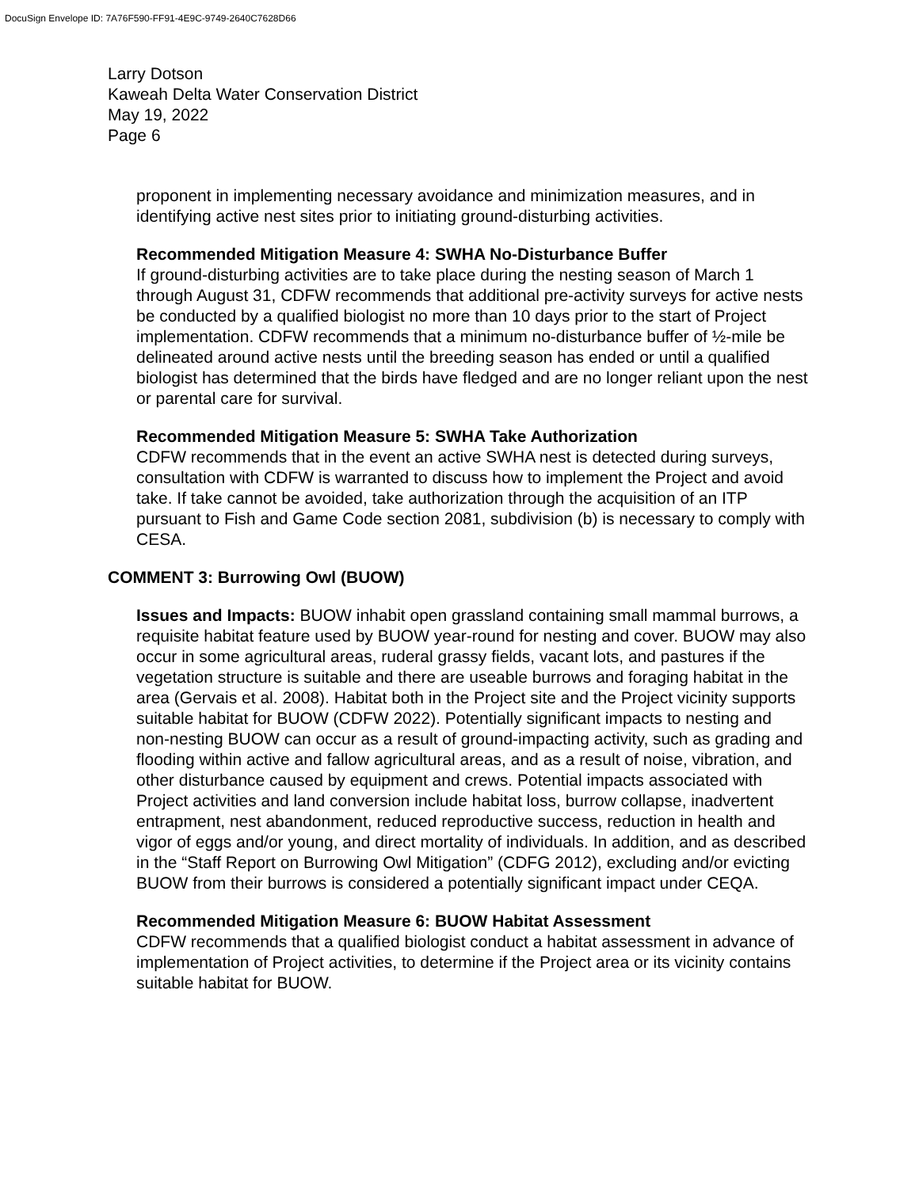DocuSign Envelope ID: 7A76F590-FF91-4E9C-9749-2640C7628D66
Larry Dotson
Kaweah Delta Water Conservation District
May 19, 2022
Page 6
proponent in implementing necessary avoidance and minimization measures, and in identifying active nest sites prior to initiating ground-disturbing activities.
Recommended Mitigation Measure 4: SWHA No-Disturbance Buffer
If ground-disturbing activities are to take place during the nesting season of March 1 through August 31, CDFW recommends that additional pre-activity surveys for active nests be conducted by a qualified biologist no more than 10 days prior to the start of Project implementation. CDFW recommends that a minimum no-disturbance buffer of ½-mile be delineated around active nests until the breeding season has ended or until a qualified biologist has determined that the birds have fledged and are no longer reliant upon the nest or parental care for survival.
Recommended Mitigation Measure 5: SWHA Take Authorization
CDFW recommends that in the event an active SWHA nest is detected during surveys, consultation with CDFW is warranted to discuss how to implement the Project and avoid take. If take cannot be avoided, take authorization through the acquisition of an ITP pursuant to Fish and Game Code section 2081, subdivision (b) is necessary to comply with CESA.
COMMENT 3: Burrowing Owl (BUOW)
Issues and Impacts: BUOW inhabit open grassland containing small mammal burrows, a requisite habitat feature used by BUOW year-round for nesting and cover. BUOW may also occur in some agricultural areas, ruderal grassy fields, vacant lots, and pastures if the vegetation structure is suitable and there are useable burrows and foraging habitat in the area (Gervais et al. 2008). Habitat both in the Project site and the Project vicinity supports suitable habitat for BUOW (CDFW 2022). Potentially significant impacts to nesting and non-nesting BUOW can occur as a result of ground-impacting activity, such as grading and flooding within active and fallow agricultural areas, and as a result of noise, vibration, and other disturbance caused by equipment and crews. Potential impacts associated with Project activities and land conversion include habitat loss, burrow collapse, inadvertent entrapment, nest abandonment, reduced reproductive success, reduction in health and vigor of eggs and/or young, and direct mortality of individuals. In addition, and as described in the “Staff Report on Burrowing Owl Mitigation” (CDFG 2012), excluding and/or evicting BUOW from their burrows is considered a potentially significant impact under CEQA.
Recommended Mitigation Measure 6: BUOW Habitat Assessment
CDFW recommends that a qualified biologist conduct a habitat assessment in advance of implementation of Project activities, to determine if the Project area or its vicinity contains suitable habitat for BUOW.